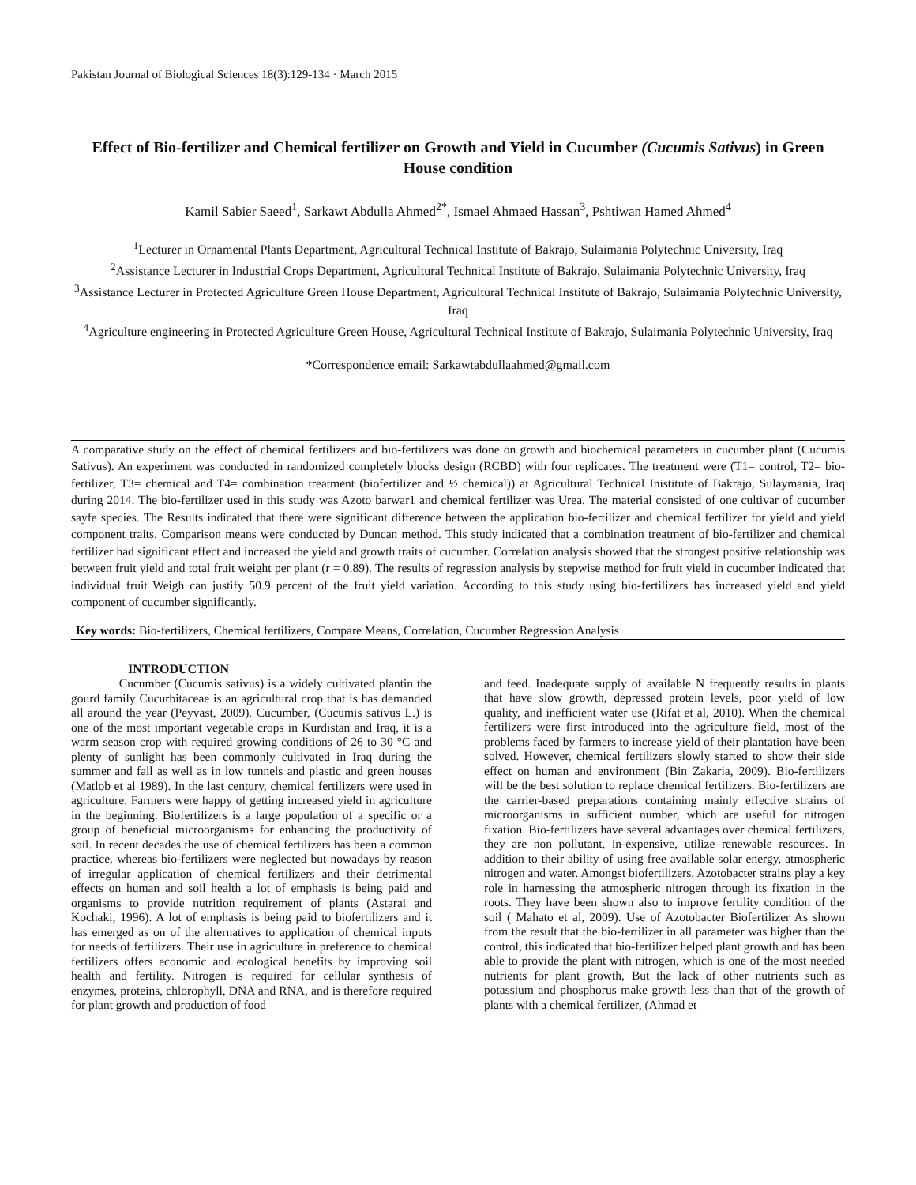Pakistan Journal of Biological Sciences 18(3):129-134 · March 2015
Effect of Bio-fertilizer and Chemical fertilizer on Growth and Yield in Cucumber (Cucumis Sativus) in Green House condition
Kamil Sabier Saeed<sup>1</sup>, Sarkawt Abdulla Ahmed<sup>2*</sup>, Ismael Ahmaed Hassan<sup>3</sup>, Pshtiwan Hamed Ahmed<sup>4</sup>
<sup>1</sup> Lecturer in Ornamental Plants Department, Agricultural Technical Institute of Bakrajo, Sulaimania Polytechnic University, Iraq
<sup>2</sup> Assistance Lecturer in Industrial Crops Department, Agricultural Technical Institute of Bakrajo, Sulaimania Polytechnic University, Iraq
<sup>3</sup> Assistance Lecturer in Protected Agriculture Green House Department, Agricultural Technical Institute of Bakrajo, Sulaimania Polytechnic University, Iraq
<sup>4</sup> Agriculture engineering in Protected Agriculture Green House, Agricultural Technical Institute of Bakrajo, Sulaimania Polytechnic University, Iraq
*Correspondence email: Sarkawtabdullaahmed@gmail.com
A comparative study on the effect of chemical fertilizers and bio-fertilizers was done on growth and biochemical parameters in cucumber plant (Cucumis Sativus). An experiment was conducted in randomized completely blocks design (RCBD) with four replicates. The treatment were (T1= control, T2= bio-fertilizer, T3= chemical and T4= combination treatment (biofertilizer and ½ chemical)) at Agricultural Technical Inistitute of Bakrajo, Sulaymania, Iraq during 2014. The bio-fertilizer used in this study was Azoto barwar1 and chemical fertilizer was Urea. The material consisted of one cultivar of cucumber sayfe species. The Results indicated that there were significant difference between the application bio-fertilizer and chemical fertilizer for yield and yield component traits. Comparison means were conducted by Duncan method. This study indicated that a combination treatment of bio-fertilizer and chemical fertilizer had significant effect and increased the yield and growth traits of cucumber. Correlation analysis showed that the strongest positive relationship was between fruit yield and total fruit weight per plant (r = 0.89). The results of regression analysis by stepwise method for fruit yield in cucumber indicated that individual fruit Weigh can justify 50.9 percent of the fruit yield variation. According to this study using bio-fertilizers has increased yield and yield component of cucumber significantly.
Key words: Bio-fertilizers, Chemical fertilizers, Compare Means, Correlation, Cucumber Regression Analysis
INTRODUCTION
Cucumber (Cucumis sativus) is a widely cultivated plantin the gourd family Cucurbitaceae is an agricultural crop that is has demanded all around the year (Peyvast, 2009). Cucumber, (Cucumis sativus L.) is one of the most important vegetable crops in Kurdistan and Iraq, it is a warm season crop with required growing conditions of 26 to 30 °C and plenty of sunlight has been commonly cultivated in Iraq during the summer and fall as well as in low tunnels and plastic and green houses (Matlob et al 1989). In the last century, chemical fertilizers were used in agriculture. Farmers were happy of getting increased yield in agriculture in the beginning. Biofertilizers is a large population of a specific or a group of beneficial microorganisms for enhancing the productivity of soil. In recent decades the use of chemical fertilizers has been a common practice, whereas bio-fertilizers were neglected but nowadays by reason of irregular application of chemical fertilizers and their detrimental effects on human and soil health a lot of emphasis is being paid and organisms to provide nutrition requirement of plants (Astarai and Kochaki, 1996). A lot of emphasis is being paid to biofertilizers and it has emerged as on of the alternatives to application of chemical inputs for needs of fertilizers. Their use in agriculture in preference to chemical fertilizers offers economic and ecological benefits by improving soil health and fertility. Nitrogen is required for cellular synthesis of enzymes, proteins, chlorophyll, DNA and RNA, and is therefore required for plant growth and production of food
and feed. Inadequate supply of available N frequently results in plants that have slow growth, depressed protein levels, poor yield of low quality, and inefficient water use (Rifat et al, 2010). When the chemical fertilizers were first introduced into the agriculture field, most of the problems faced by farmers to increase yield of their plantation have been solved. However, chemical fertilizers slowly started to show their side effect on human and environment (Bin Zakaria, 2009). Bio-fertilizers will be the best solution to replace chemical fertilizers. Bio-fertilizers are the carrier-based preparations containing mainly effective strains of microorganisms in sufficient number, which are useful for nitrogen fixation. Bio-fertilizers have several advantages over chemical fertilizers, they are non pollutant, in-expensive, utilize renewable resources. In addition to their ability of using free available solar energy, atmospheric nitrogen and water. Amongst biofertilizers, Azotobacter strains play a key role in harnessing the atmospheric nitrogen through its fixation in the roots. They have been shown also to improve fertility condition of the soil ( Mahato et al, 2009). Use of Azotobacter Biofertilizer As shown from the result that the bio-fertilizer in all parameter was higher than the control, this indicated that bio-fertilizer helped plant growth and has been able to provide the plant with nitrogen, which is one of the most needed nutrients for plant growth, But the lack of other nutrients such as potassium and phosphorus make growth less than that of the growth of plants with a chemical fertilizer, (Ahmad et